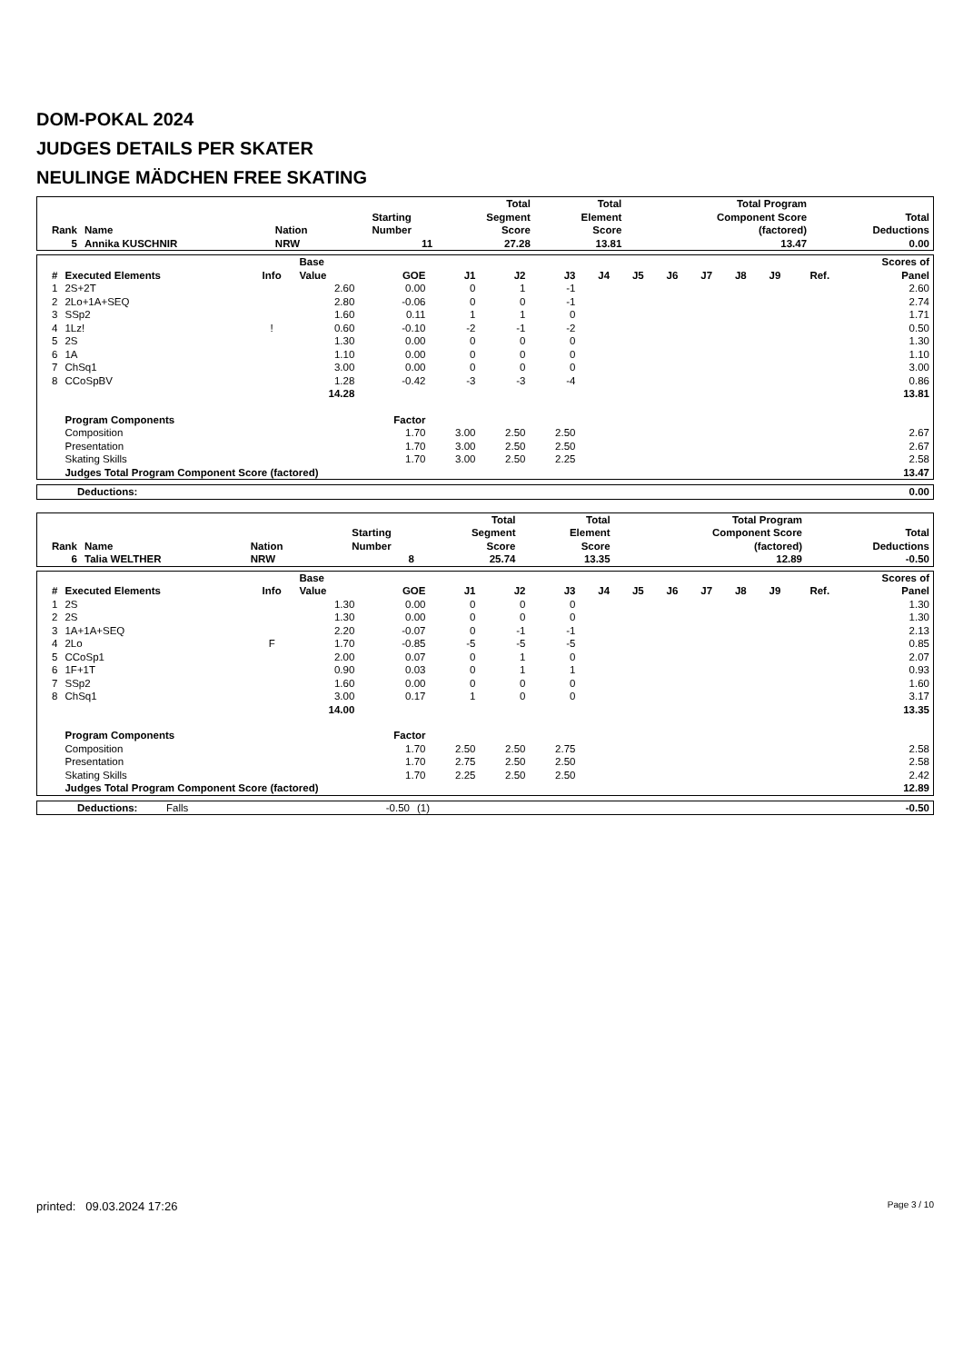DOM-POKAL 2024
JUDGES DETAILS PER SKATER
NEULINGE MÄDCHEN FREE SKATING
| Rank | Name | Nation | Starting Number | Total Segment Score | Total Element Score | Total Program Component Score (factored) | Total Deductions |
| --- | --- | --- | --- | --- | --- | --- | --- |
| 5 | Annika KUSCHNIR | NRW | 11 | 27.28 | 13.81 | 13.47 | 0.00 |
| # | Executed Elements | Info | Base Value | GOE | J1 | J2 | J3 | J4 | J5 | J6 | J7 | J8 | J9 | Ref. | Scores of Panel |
| --- | --- | --- | --- | --- | --- | --- | --- | --- | --- | --- | --- | --- | --- | --- | --- |
| 1 | 2S+2T | | 2.60 | 0.00 | 0 | 1 | -1 | | | | | | | | 2.60 |
| 2 | 2Lo+1A+SEQ | | 2.80 | -0.06 | 0 | 0 | -1 | | | | | | | | 2.74 |
| 3 | SSp2 | | 1.60 | 0.11 | 1 | 1 | 0 | | | | | | | | 1.71 |
| 4 | 1Lz! | ! | 0.60 | -0.10 | -2 | -1 | -2 | | | | | | | | 0.50 |
| 5 | 2S | | 1.30 | 0.00 | 0 | 0 | 0 | | | | | | | | 1.30 |
| 6 | 1A | | 1.10 | 0.00 | 0 | 0 | 0 | | | | | | | | 1.10 |
| 7 | ChSq1 | | 3.00 | 0.00 | 0 | 0 | 0 | | | | | | | | 3.00 |
| 8 | CCoSpBV | | 1.28 | -0.42 | -3 | -3 | -4 | | | | | | | | 0.86 |
| | | | 14.28 | | | | | | | | | | | | 13.81 |
| | Program Components | | | Factor | | | | | | | | | | | |
| | Composition | | | 1.70 | 3.00 | 2.50 | 2.50 | | | | | | | | 2.67 |
| | Presentation | | | 1.70 | 3.00 | 2.50 | 2.50 | | | | | | | | 2.67 |
| | Skating Skills | | | 1.70 | 3.00 | 2.50 | 2.25 | | | | | | | | 2.58 |
| | Judges Total Program Component Score (factored) | | | | | | | | | | | | | | 13.47 |
| Deductions: | 0.00 |
| Rank | Name | Nation | Starting Number | Total Segment Score | Total Element Score | Total Program Component Score (factored) | Total Deductions |
| --- | --- | --- | --- | --- | --- | --- | --- |
| 6 | Talia WELTHER | NRW | 8 | 25.74 | 13.35 | 12.89 | -0.50 |
| # | Executed Elements | Info | Base Value | GOE | J1 | J2 | J3 | J4 | J5 | J6 | J7 | J8 | J9 | Ref. | Scores of Panel |
| --- | --- | --- | --- | --- | --- | --- | --- | --- | --- | --- | --- | --- | --- | --- | --- |
| 1 | 2S | | 1.30 | 0.00 | 0 | 0 | 0 | | | | | | | | 1.30 |
| 2 | 2S | | 1.30 | 0.00 | 0 | 0 | 0 | | | | | | | | 1.30 |
| 3 | 1A+1A+SEQ | | 2.20 | -0.07 | 0 | -1 | -1 | | | | | | | | 2.13 |
| 4 | 2Lo | F | 1.70 | -0.85 | -5 | -5 | -5 | | | | | | | | 0.85 |
| 5 | CCoSp1 | | 2.00 | 0.07 | 0 | 1 | 0 | | | | | | | | 2.07 |
| 6 | 1F+1T | | 0.90 | 0.03 | 0 | 1 | 1 | | | | | | | | 0.93 |
| 7 | SSp2 | | 1.60 | 0.00 | 0 | 0 | 0 | | | | | | | | 1.60 |
| 8 | ChSq1 | | 3.00 | 0.17 | 1 | 0 | 0 | | | | | | | | 3.17 |
| | | | 14.00 | | | | | | | | | | | | 13.35 |
| | Program Components | | | Factor | | | | | | | | | | | |
| | Composition | | | 1.70 | 2.50 | 2.50 | 2.75 | | | | | | | | 2.58 |
| | Presentation | | | 1.70 | 2.75 | 2.50 | 2.50 | | | | | | | | 2.58 |
| | Skating Skills | | | 1.70 | 2.25 | 2.50 | 2.50 | | | | | | | | 2.42 |
| | Judges Total Program Component Score (factored) | | | | | | | | | | | | | | 12.89 |
| Deductions: | Falls | -0.50 | (1) | -0.50 |
printed: 09.03.2024 17:26 Page 3 / 10